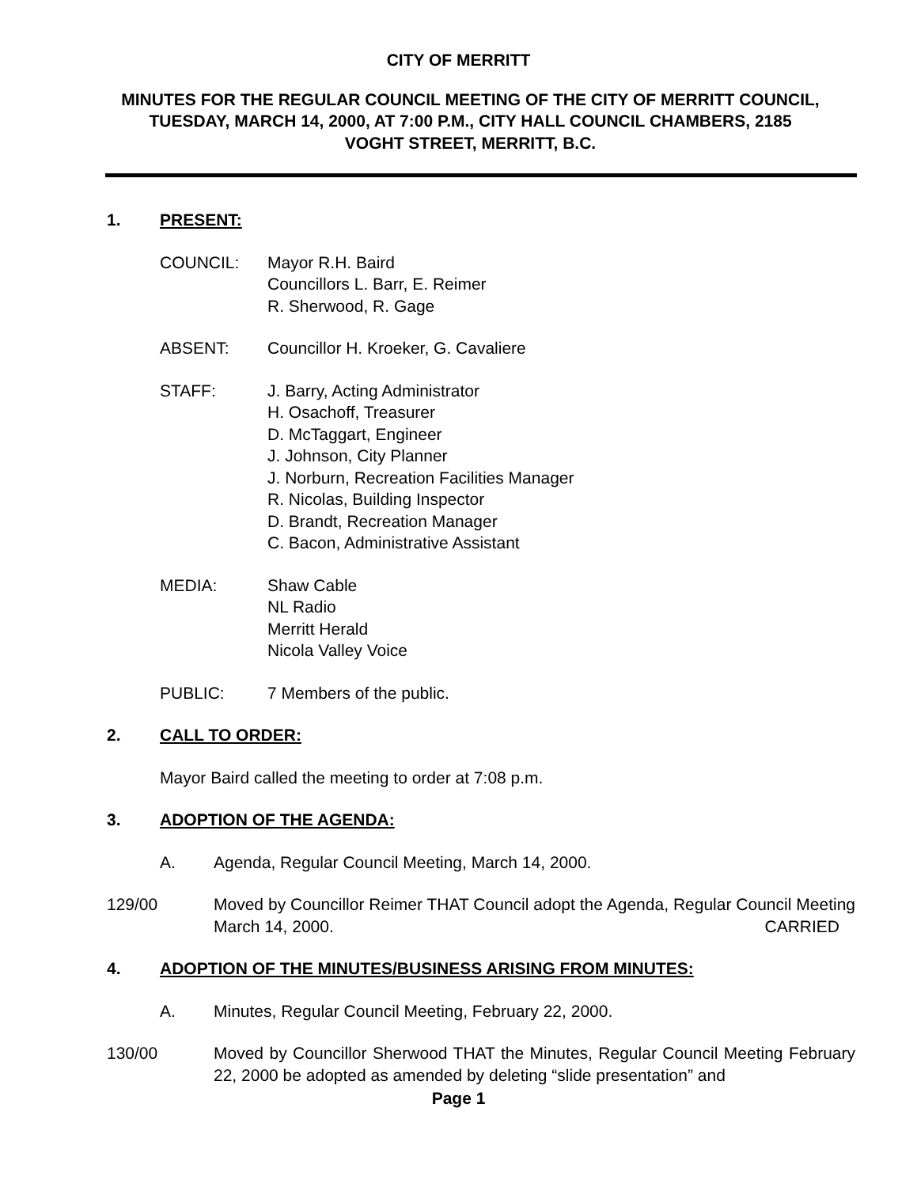CITY OF MERRITT
MINUTES FOR THE REGULAR COUNCIL MEETING OF THE CITY OF MERRITT COUNCIL, TUESDAY, MARCH 14, 2000, AT 7:00 P.M., CITY HALL COUNCIL CHAMBERS, 2185 VOGHT STREET, MERRITT, B.C.
1. PRESENT:
COUNCIL: Mayor R.H. Baird
Councillors L. Barr, E. Reimer
R. Sherwood, R. Gage
ABSENT: Councillor H. Kroeker, G. Cavaliere
STAFF: J. Barry, Acting Administrator
H. Osachoff, Treasurer
D. McTaggart, Engineer
J. Johnson, City Planner
J. Norburn, Recreation Facilities Manager
R. Nicolas, Building Inspector
D. Brandt, Recreation Manager
C. Bacon, Administrative Assistant
MEDIA: Shaw Cable
NL Radio
Merritt Herald
Nicola Valley Voice
PUBLIC: 7 Members of the public.
2. CALL TO ORDER:
Mayor Baird called the meeting to order at 7:08 p.m.
3. ADOPTION OF THE AGENDA:
A. Agenda, Regular Council Meeting, March 14, 2000.
129/00 Moved by Councillor Reimer THAT Council adopt the Agenda, Regular Council Meeting March 14, 2000. CARRIED
4. ADOPTION OF THE MINUTES/BUSINESS ARISING FROM MINUTES:
A. Minutes, Regular Council Meeting, February 22, 2000.
130/00 Moved by Councillor Sherwood THAT the Minutes, Regular Council Meeting February 22, 2000 be adopted as amended by deleting “slide presentation” and
Page 1